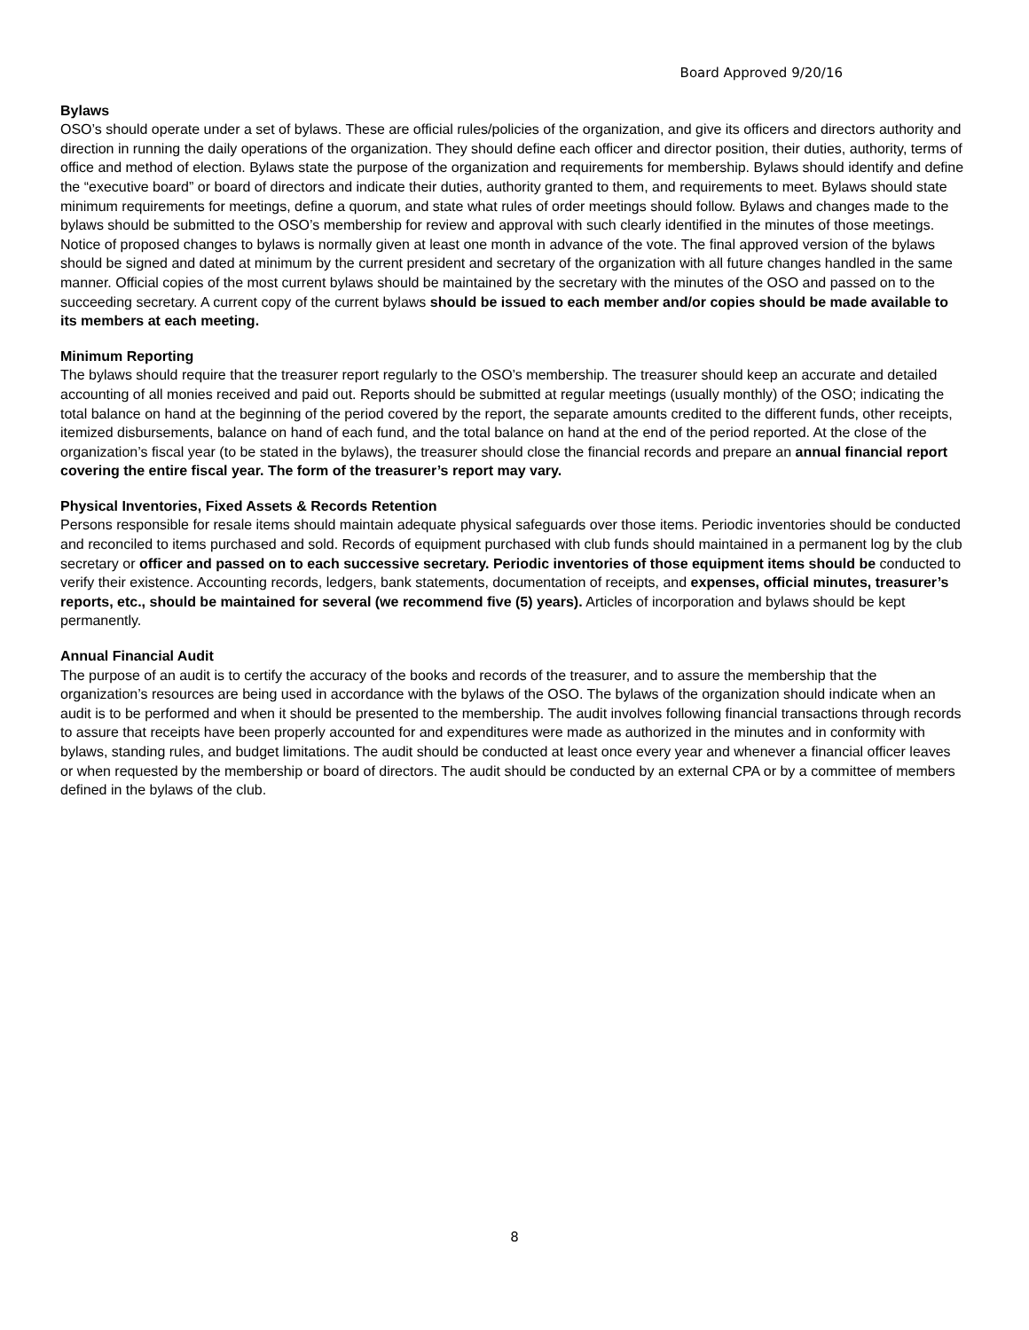Board Approved 9/20/16
Bylaws
OSO’s should operate under a set of bylaws. These are official rules/policies of the organization, and give its officers and directors authority and direction in running the daily operations of the organization. They should define each officer and director position, their duties, authority, terms of office and method of election. Bylaws state the purpose of the organization and requirements for membership. Bylaws should identify and define the “executive board” or board of directors and indicate their duties, authority granted to them, and requirements to meet. Bylaws should state minimum requirements for meetings, define a quorum, and state what rules of order meetings should follow. Bylaws and changes made to the bylaws should be submitted to the OSO’s membership for review and approval with such clearly identified in the minutes of those meetings. Notice of proposed changes to bylaws is normally given at least one month in advance of the vote. The final approved version of the bylaws should be signed and dated at minimum by the current president and secretary of the organization with all future changes handled in the same manner. Official copies of the most current bylaws should be maintained by the secretary with the minutes of the OSO and passed on to the succeeding secretary. A current copy of the current bylaws should be issued to each member and/or copies should be made available to its members at each meeting.
Minimum Reporting
The bylaws should require that the treasurer report regularly to the OSO’s membership. The treasurer should keep an accurate and detailed accounting of all monies received and paid out. Reports should be submitted at regular meetings (usually monthly) of the OSO; indicating the total balance on hand at the beginning of the period covered by the report, the separate amounts credited to the different funds, other receipts, itemized disbursements, balance on hand of each fund, and the total balance on hand at the end of the period reported. At the close of the organization’s fiscal year (to be stated in the bylaws), the treasurer should close the financial records and prepare an annual financial report covering the entire fiscal year. The form of the treasurer’s report may vary.
Physical Inventories, Fixed Assets & Records Retention
Persons responsible for resale items should maintain adequate physical safeguards over those items. Periodic inventories should be conducted and reconciled to items purchased and sold. Records of equipment purchased with club funds should maintained in a permanent log by the club secretary or officer and passed on to each successive secretary. Periodic inventories of those equipment items should be conducted to verify their existence. Accounting records, ledgers, bank statements, documentation of receipts, and expenses, official minutes, treasurer’s reports, etc., should be maintained for several (we recommend five (5) years). Articles of incorporation and bylaws should be kept permanently.
Annual Financial Audit
The purpose of an audit is to certify the accuracy of the books and records of the treasurer, and to assure the membership that the organization’s resources are being used in accordance with the bylaws of the OSO. The bylaws of the organization should indicate when an audit is to be performed and when it should be presented to the membership. The audit involves following financial transactions through records to assure that receipts have been properly accounted for and expenditures were made as authorized in the minutes and in conformity with bylaws, standing rules, and budget limitations. The audit should be conducted at least once every year and whenever a financial officer leaves or when requested by the membership or board of directors. The audit should be conducted by an external CPA or by a committee of members defined in the bylaws of the club.
8